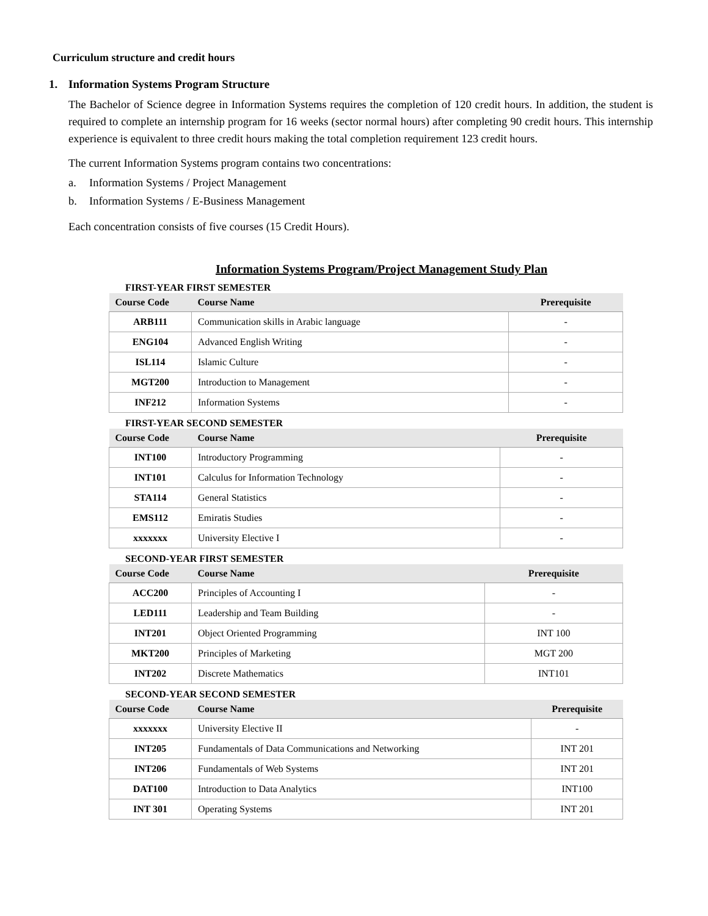Curriculum structure and credit hours
1. Information Systems Program Structure
The Bachelor of Science degree in Information Systems requires the completion of 120 credit hours. In addition, the student is required to complete an internship program for 16 weeks (sector normal hours) after completing 90 credit hours. This internship experience is equivalent to three credit hours making the total completion requirement 123 credit hours.
The current Information Systems program contains two concentrations:
a. Information Systems / Project Management
b. Information Systems / E-Business Management
Each concentration consists of five courses (15 Credit Hours).
Information Systems Program/Project Management Study Plan
FIRST-YEAR FIRST SEMESTER
| Course Code | Course Name | Prerequisite |
| --- | --- | --- |
| ARB111 | Communication skills in Arabic language | - |
| ENG104 | Advanced English Writing | - |
| ISL114 | Islamic Culture | - |
| MGT200 | Introduction to Management | - |
| INF212 | Information Systems | - |
FIRST-YEAR SECOND SEMESTER
| Course Code | Course Name | Prerequisite |
| --- | --- | --- |
| INT100 | Introductory Programming | - |
| INT101 | Calculus for Information Technology | - |
| STA114 | General Statistics | - |
| EMS112 | Emiratis Studies | - |
| xxxxxxx | University Elective I | - |
SECOND-YEAR FIRST SEMESTER
| Course Code | Course Name | Prerequisite |
| --- | --- | --- |
| ACC200 | Principles of Accounting I | - |
| LED111 | Leadership and Team Building | - |
| INT201 | Object Oriented Programming | INT 100 |
| MKT200 | Principles of Marketing | MGT 200 |
| INT202 | Discrete Mathematics | INT101 |
SECOND-YEAR SECOND SEMESTER
| Course Code | Course Name | Prerequisite |
| --- | --- | --- |
| xxxxxxx | University Elective II | - |
| INT205 | Fundamentals of Data Communications and Networking | INT 201 |
| INT206 | Fundamentals of Web Systems | INT 201 |
| DAT100 | Introduction to Data Analytics | INT100 |
| INT 301 | Operating Systems | INT 201 |